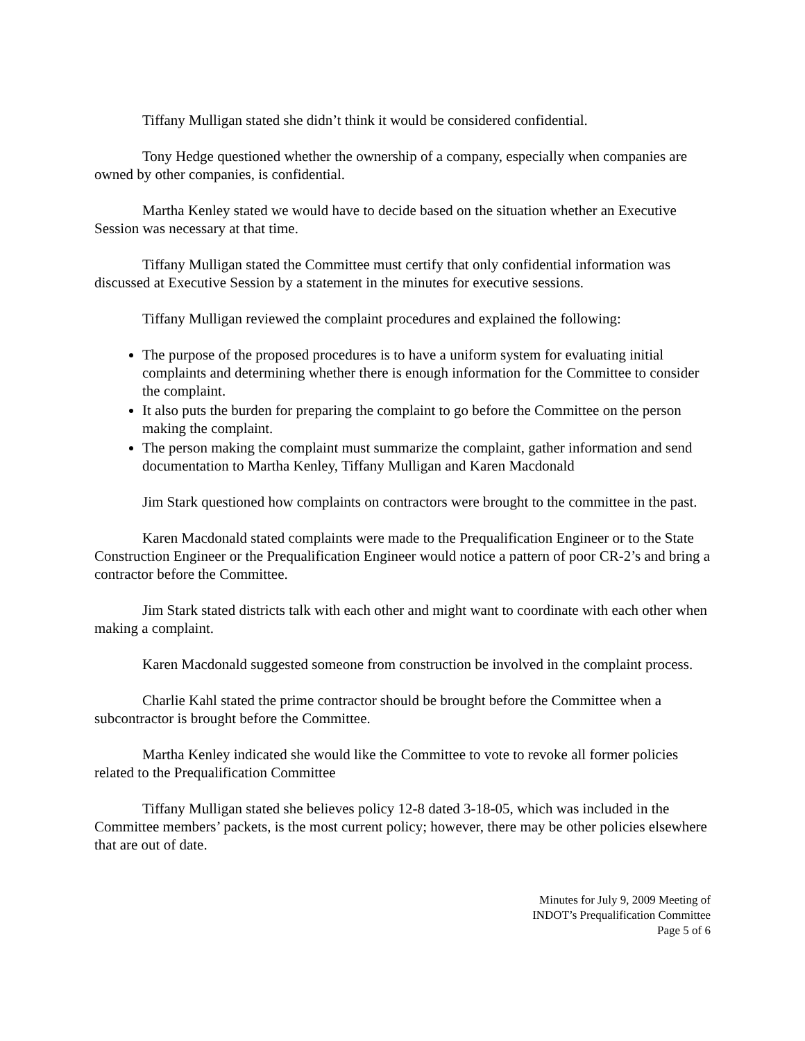Tiffany Mulligan stated she didn’t think it would be considered confidential.
Tony Hedge questioned whether the ownership of a company, especially when companies are owned by other companies, is confidential.
Martha Kenley stated we would have to decide based on the situation whether an Executive Session was necessary at that time.
Tiffany Mulligan stated the Committee must certify that only confidential information was discussed at Executive Session by a statement in the minutes for executive sessions.
Tiffany Mulligan reviewed the complaint procedures and explained the following:
The purpose of the proposed procedures is to have a uniform system for evaluating initial complaints and determining whether there is enough information for the Committee to consider the complaint.
It also puts the burden for preparing the complaint to go before the Committee on the person making the complaint.
The person making the complaint must summarize the complaint, gather information and send documentation to Martha Kenley, Tiffany Mulligan and Karen Macdonald
Jim Stark questioned how complaints on contractors were brought to the committee in the past.
Karen Macdonald stated complaints were made to the Prequalification Engineer or to the State Construction Engineer or the Prequalification Engineer would notice a pattern of poor CR-2’s and bring a contractor before the Committee.
Jim Stark stated districts talk with each other and might want to coordinate with each other when making a complaint.
Karen Macdonald suggested someone from construction be involved in the complaint process.
Charlie Kahl stated the prime contractor should be brought before the Committee when a subcontractor is brought before the Committee.
Martha Kenley indicated she would like the Committee to vote to revoke all former policies related to the Prequalification Committee
Tiffany Mulligan stated she believes policy 12-8 dated 3-18-05, which was included in the Committee members’ packets, is the most current policy; however, there may be other policies elsewhere that are out of date.
Minutes for July 9, 2009 Meeting of
INDOT’s Prequalification Committee
Page 5 of 6